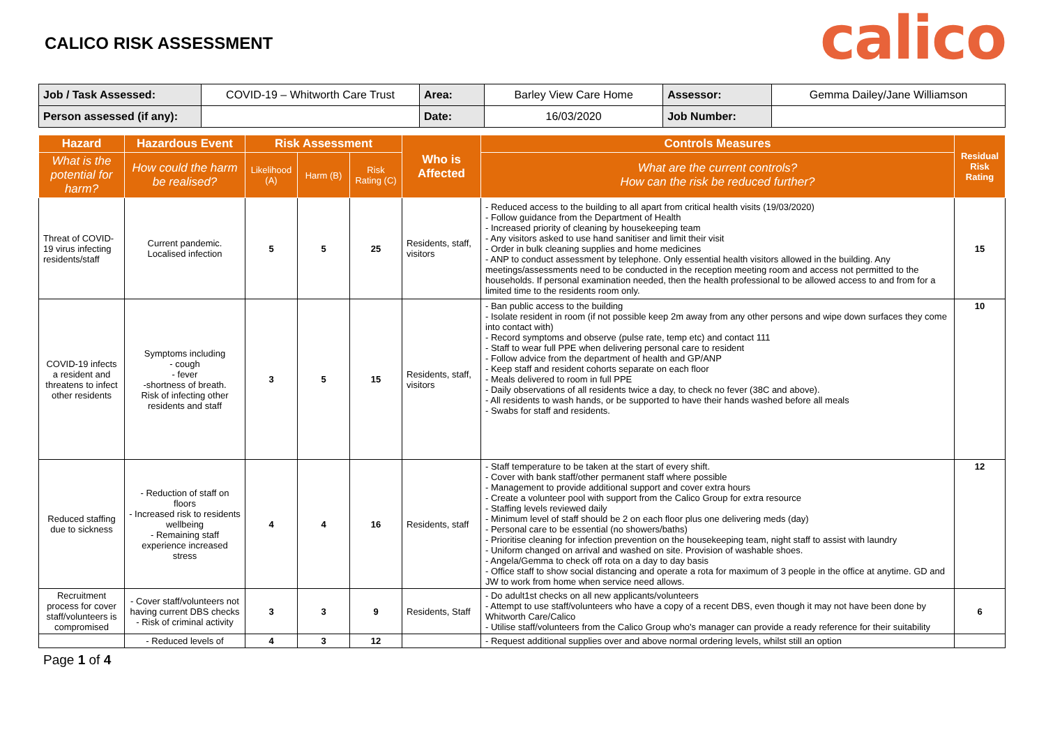CALICO RISK ASSESSMENT
calico
| Job / Task Assessed: | COVID-19 – Whitworth Care Trust | Area: | Barley View Care Home | Assessor: | Gemma Dailey/Jane Williamson |
| Person assessed (if any): | | Date: | 16/03/2020 | Job Number: | |
| Hazard | Hazardous Event | Risk Assessment | | | Who is Affected | Controls Measures | Residual Risk Rating |
| --- | --- | --- | --- | --- | --- | --- | --- |
| What is the potential for harm? | How could the harm be realised? | Likelihood (A) | Harm (B) | Risk Rating (C) | | What are the current controls? How can the risk be reduced further? | |
| Threat of COVID-19 virus infecting residents/staff | Current pandemic. Localised infection | 5 | 5 | 25 | Residents, staff, visitors | - Reduced access to the building to all apart from critical health visits (19/03/2020) - Follow guidance from the Department of Health - Increased priority of cleaning by housekeeping team - Any visitors asked to use hand sanitiser and limit their visit - Order in bulk cleaning supplies and home medicines - ANP to conduct assessment by telephone. Only essential health visitors allowed in the building. Any meetings/assessments need to be conducted in the reception meeting room and access not permitted to the households. If personal examination needed, then the health professional to be allowed access to and from for a limited time to the residents room only. | 15 |
| COVID-19 infects a resident and threatens to infect other residents | Symptoms including - cough - fever -shortness of breath. Risk of infecting other residents and staff | 3 | 5 | 15 | Residents, staff, visitors | - Ban public access to the building - Isolate resident in room (if not possible keep 2m away from any other persons and wipe down surfaces they come into contact with) - Record symptoms and observe (pulse rate, temp etc) and contact 111 - Staff to wear full PPE when delivering personal care to resident - Follow advice from the department of health and GP/ANP - Keep staff and resident cohorts separate on each floor - Meals delivered to room in full PPE - Daily observations of all residents twice a day, to check no fever (38C and above). - All residents to wash hands, or be supported to have their hands washed before all meals - Swabs for staff and residents. | 10 |
| Reduced staffing due to sickness | - Reduction of staff on floors - Increased risk to residents wellbeing - Remaining staff experience increased stress | 4 | 4 | 16 | Residents, staff | - Staff temperature to be taken at the start of every shift. - Cover with bank staff/other permanent staff where possible - Management to provide additional support and cover extra hours - Create a volunteer pool with support from the Calico Group for extra resource - Staffing levels reviewed daily - Minimum level of staff should be 2 on each floor plus one delivering meds (day) - Personal care to be essential (no showers/baths) - Prioritise cleaning for infection prevention on the housekeeping team, night staff to assist with laundry - Uniform changed on arrival and washed on site. Provision of washable shoes. - Angela/Gemma to check off rota on a day to day basis - Office staff to show social distancing and operate a rota for maximum of 3 people in the office at anytime. GD and JW to work from home when service need allows. | 12 |
| Recruitment process for cover staff/volunteers is compromised | - Cover staff/volunteers not having current DBS checks - Risk of criminal activity | 3 | 3 | 9 | Residents, Staff | - Do adult1st checks on all new applicants/volunteers - Attempt to use staff/volunteers who have a copy of a recent DBS, even though it may not have been done by Whitworth Care/Calico - Utilise staff/volunteers from the Calico Group who's manager can provide a ready reference for their suitability | 6 |
| | - Reduced levels of | 4 | 3 | 12 | | - Request additional supplies over and above normal ordering levels, whilst still an option | |
Page 1 of 4